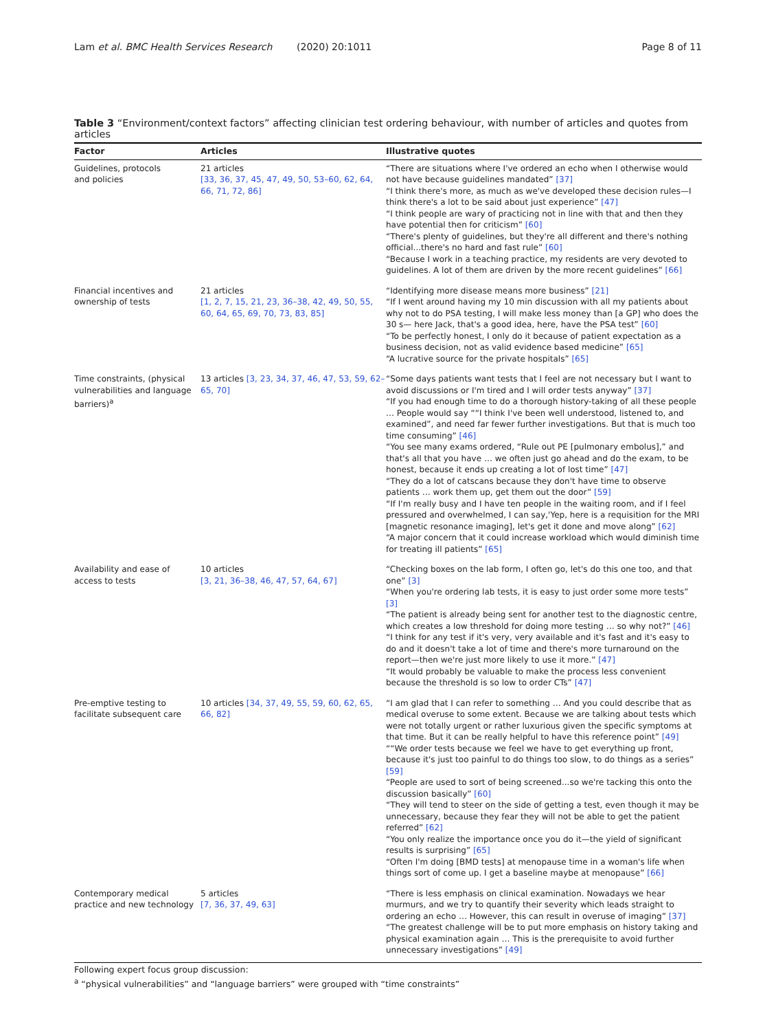Lam et al. BMC Health Services Research (2020) 20:1011 Page 8 of 11
Table 3 “Environment/context factors” affecting clinician test ordering behaviour, with number of articles and quotes from articles
| Factor | Articles | Illustrative quotes |
| --- | --- | --- |
| Guidelines, protocols and policies | 21 articles [33, 36, 37, 45, 47, 49, 50, 53–60, 62, 64, 66, 71, 72, 86] | “There are situations where I've ordered an echo when I otherwise would not have because guidelines mandated” [37] “I think there's more, as much as we've developed these decision rules—I think there's a lot to be said about just experience” [47] “I think people are wary of practicing not in line with that and then they have potential then for criticism” [60] “There's plenty of guidelines, but they're all different and there's nothing official...there's no hard and fast rule” [60] “Because I work in a teaching practice, my residents are very devoted to guidelines. A lot of them are driven by the more recent guidelines” [66] |
| Financial incentives and ownership of tests | 21 articles [1, 2, 7, 15, 21, 23, 36–38, 42, 49, 50, 55, 60, 64, 65, 69, 70, 73, 83, 85] | “Identifying more disease means more business” [21] “If I went around having my 10 min discussion with all my patients about why not to do PSA testing, I will make less money than [a GP] who does the 30 s— here Jack, that's a good idea, here, have the PSA test” [60] “To be perfectly honest, I only do it because of patient expectation as a business decision, not as valid evidence based medicine” [65] “A lucrative source for the private hospitals” [65] |
| Time constraints, (physical vulnerabilities and language barriers)<sup>a</sup> | 13 articles [3, 23, 34, 37, 46, 47, 53, 59, 62–65, 70] | “Some days patients want tests that I feel are not necessary but I want to avoid discussions or I'm tired and I will order tests anyway” [37] “If you had enough time to do a thorough history-taking of all these people … People would say ““I think I've been well understood, listened to, and examined”, and need far fewer further investigations. But that is much too time consuming” [46] “You see many exams ordered, “Rule out PE [pulmonary embolus],” and that's all that you have … we often just go ahead and do the exam, to be honest, because it ends up creating a lot of lost time” [47] “They do a lot of catscans because they don't have time to observe patients … work them up, get them out the door” [59] “If I'm really busy and I have ten people in the waiting room, and if I feel pressured and overwhelmed, I can say,'Yep, here is a requisition for the MRI [magnetic resonance imaging], let's get it done and move along” [62] “A major concern that it could increase workload which would diminish time for treating ill patients” [65] |
| Availability and ease of access to tests | 10 articles [3, 21, 36–38, 46, 47, 57, 64, 67] | “Checking boxes on the lab form, I often go, let's do this one too, and that one” [3] “When you're ordering lab tests, it is easy to just order some more tests” [3] “The patient is already being sent for another test to the diagnostic centre, which creates a low threshold for doing more testing … so why not?” [46] “I think for any test if it's very, very available and it's fast and it's easy to do and it doesn't take a lot of time and there's more turnaround on the report—then we're just more likely to use it more.” [47] “It would probably be valuable to make the process less convenient because the threshold is so low to order CTs” [47] |
| Pre-emptive testing to facilitate subsequent care | 10 articles [34, 37, 49, 55, 59, 60, 62, 65, 66, 82] | “I am glad that I can refer to something … And you could describe that as medical overuse to some extent. Because we are talking about tests which were not totally urgent or rather luxurious given the specific symptoms at that time. But it can be really helpful to have this reference point” [49] ““We order tests because we feel we have to get everything up front, because it's just too painful to do things too slow, to do things as a series” [59] “People are used to sort of being screened...so we're tacking this onto the discussion basically” [60] “They will tend to steer on the side of getting a test, even though it may be unnecessary, because they fear they will not be able to get the patient referred” [62] “You only realize the importance once you do it—the yield of significant results is surprising” [65] “Often I'm doing [BMD tests] at menopause time in a woman's life when things sort of come up. I get a baseline maybe at menopause” [66] |
| Contemporary medical practice and new technology | 5 articles [7, 36, 37, 49, 63] | “There is less emphasis on clinical examination. Nowadays we hear murmurs, and we try to quantify their severity which leads straight to ordering an echo … However, this can result in overuse of imaging” [37] “The greatest challenge will be to put more emphasis on history taking and physical examination again … This is the prerequisite to avoid further unnecessary investigations” [49] |
Following expert focus group discussion:
<sup>a</sup> “physical vulnerabilities” and “language barriers” were grouped with “time constraints”